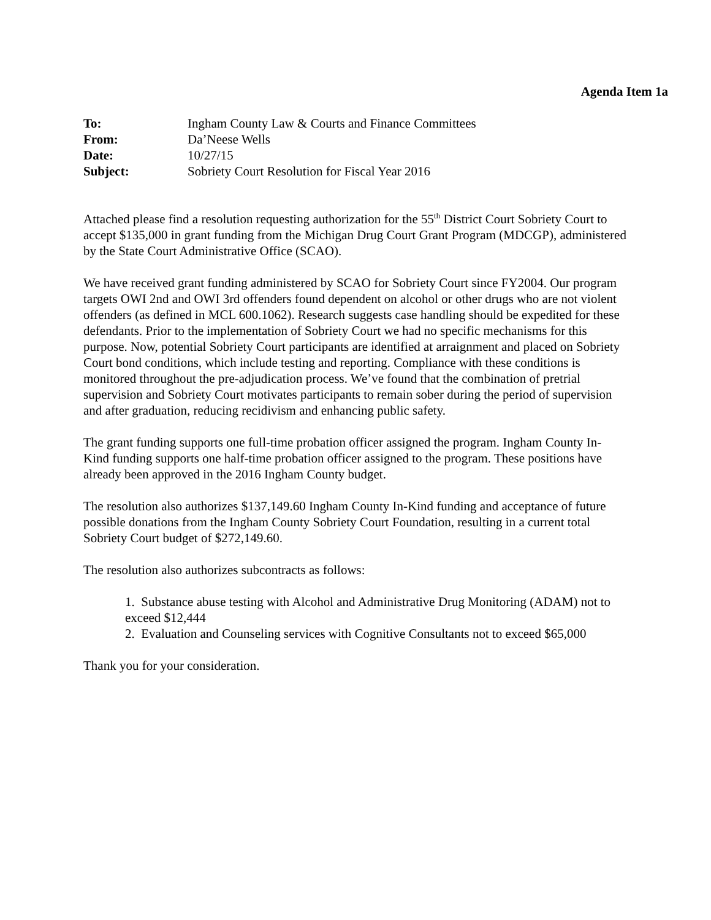Agenda Item 1a
| To: | Ingham County Law & Courts and Finance Committees |
| From: | Da’Neese Wells |
| Date: | 10/27/15 |
| Subject: | Sobriety Court Resolution for Fiscal Year 2016 |
Attached please find a resolution requesting authorization for the 55<sup>th</sup> District Court Sobriety Court to accept $135,000 in grant funding from the Michigan Drug Court Grant Program (MDCGP), administered by the State Court Administrative Office (SCAO).
We have received grant funding administered by SCAO for Sobriety Court since FY2004. Our program targets OWI 2nd and OWI 3rd offenders found dependent on alcohol or other drugs who are not violent offenders (as defined in MCL 600.1062). Research suggests case handling should be expedited for these defendants. Prior to the implementation of Sobriety Court we had no specific mechanisms for this purpose. Now, potential Sobriety Court participants are identified at arraignment and placed on Sobriety Court bond conditions, which include testing and reporting. Compliance with these conditions is monitored throughout the pre-adjudication process. We’ve found that the combination of pretrial supervision and Sobriety Court motivates participants to remain sober during the period of supervision and after graduation, reducing recidivism and enhancing public safety.
The grant funding supports one full-time probation officer assigned the program. Ingham County In-Kind funding supports one half-time probation officer assigned to the program. These positions have already been approved in the 2016 Ingham County budget.
The resolution also authorizes $137,149.60 Ingham County In-Kind funding and acceptance of future possible donations from the Ingham County Sobriety Court Foundation, resulting in a current total Sobriety Court budget of $272,149.60.
The resolution also authorizes subcontracts as follows:
1. Substance abuse testing with Alcohol and Administrative Drug Monitoring (ADAM) not to exceed $12,444
2. Evaluation and Counseling services with Cognitive Consultants not to exceed $65,000
Thank you for your consideration.